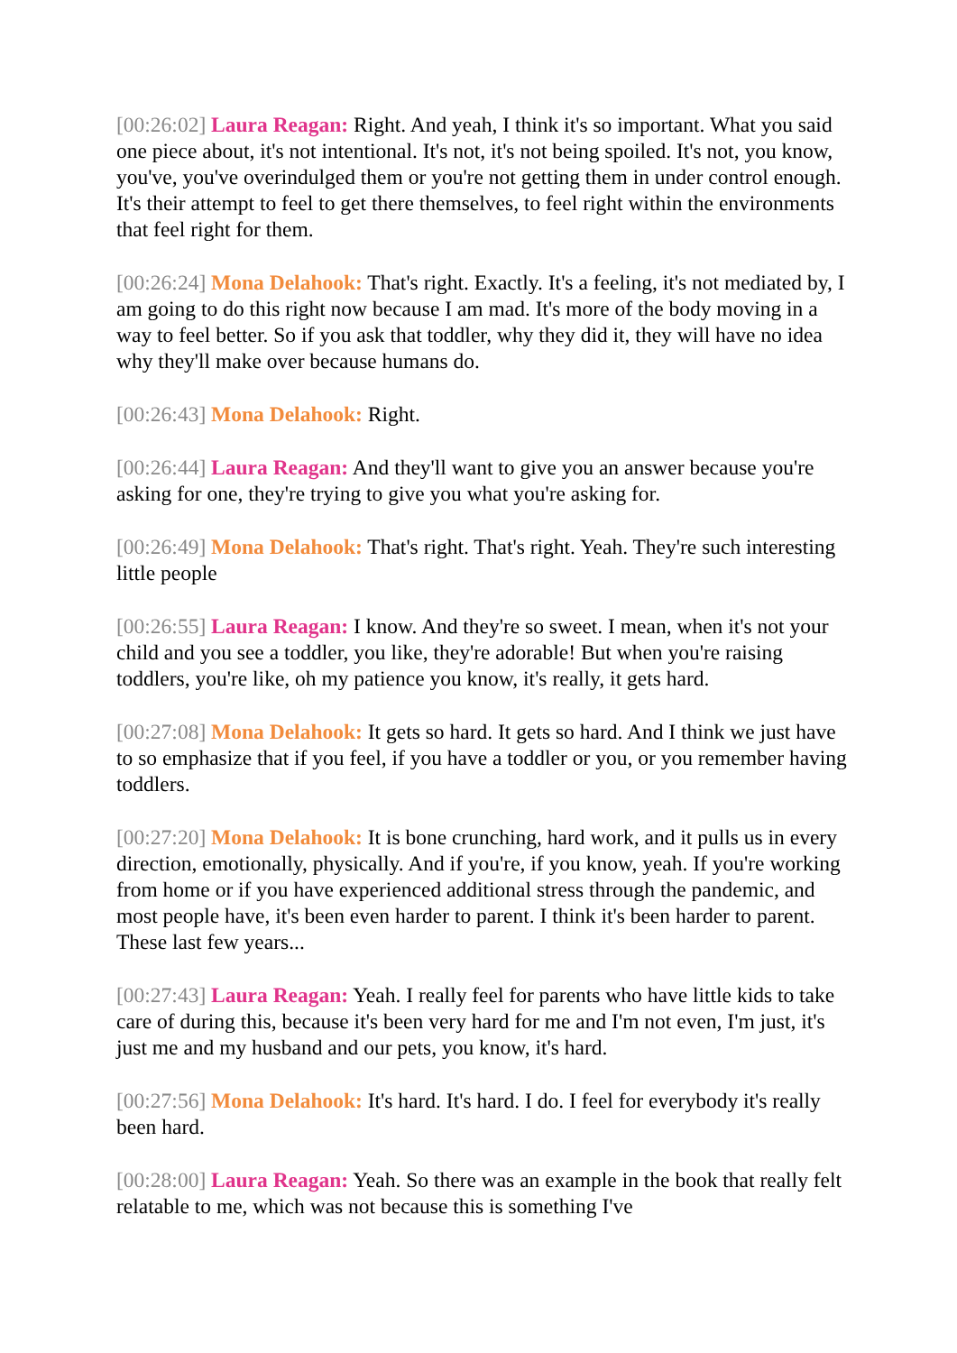[00:26:02] Laura Reagan: Right. And yeah, I think it's so important. What you said one piece about, it's not intentional. It's not, it's not being spoiled. It's not, you know, you've, you've overindulged them or you're not getting them in under control enough. It's their attempt to feel to get there themselves, to feel right within the environments that feel right for them.
[00:26:24] Mona Delahook: That's right. Exactly. It's a feeling, it's not mediated by, I am going to do this right now because I am mad. It's more of the body moving in a way to feel better. So if you ask that toddler, why they did it, they will have no idea why they'll make over because humans do.
[00:26:43] Mona Delahook: Right.
[00:26:44] Laura Reagan: And they'll want to give you an answer because you're asking for one, they're trying to give you what you're asking for.
[00:26:49] Mona Delahook: That's right. That's right. Yeah. They're such interesting little people
[00:26:55] Laura Reagan: I know. And they're so sweet. I mean, when it's not your child and you see a toddler, you like, they're adorable! But when you're raising toddlers, you're like, oh my patience you know, it's really, it gets hard.
[00:27:08] Mona Delahook: It gets so hard. It gets so hard. And I think we just have to so emphasize that if you feel, if you have a toddler or you, or you remember having toddlers.
[00:27:20] Mona Delahook: It is bone crunching, hard work, and it pulls us in every direction, emotionally, physically. And if you're, if you know, yeah. If you're working from home or if you have experienced additional stress through the pandemic, and most people have, it's been even harder to parent. I think it's been harder to parent. These last few years...
[00:27:43] Laura Reagan: Yeah. I really feel for parents who have little kids to take care of during this, because it's been very hard for me and I'm not even, I'm just, it's just me and my husband and our pets, you know, it's hard.
[00:27:56] Mona Delahook: It's hard. It's hard. I do. I feel for everybody it's really been hard.
[00:28:00] Laura Reagan: Yeah. So there was an example in the book that really felt relatable to me, which was not because this is something I've